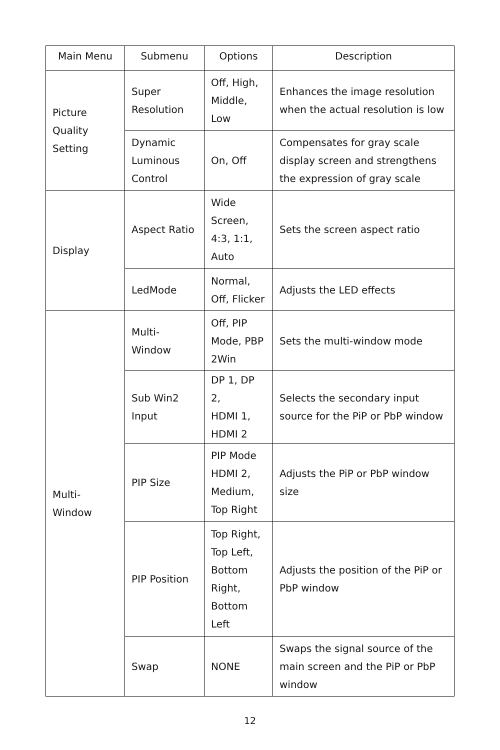| Main Menu | Submenu | Options | Description |
| --- | --- | --- | --- |
| Picture Quality Setting | Super Resolution | Off, High, Middle, Low | Enhances the image resolution when the actual resolution is low |
| | Dynamic Luminous Control | On, Off | Compensates for gray scale display screen and strengthens the expression of gray scale |
| Display | Aspect Ratio | Wide Screen, 4:3, 1:1, Auto | Sets the screen aspect ratio |
| | LedMode | Normal, Off, Flicker | Adjusts the LED effects |
| Multi- Window | Multi- Window | Off, PIP Mode, PBP 2Win | Sets the multi-window mode |
| | Sub Win2 Input | DP 1, DP 2, HDMI 1, HDMI 2 | Selects the secondary input source for the PiP or PbP window |
| | PIP Size | PIP Mode HDMI 2, Medium, Top Right | Adjusts the PiP or PbP window size |
| | PIP Position | Top Right, Top Left, Bottom Right, Bottom Left | Adjusts the position of the PiP or PbP window |
| | Swap | NONE | Swaps the signal source of the main screen and the PiP or PbP window |
12